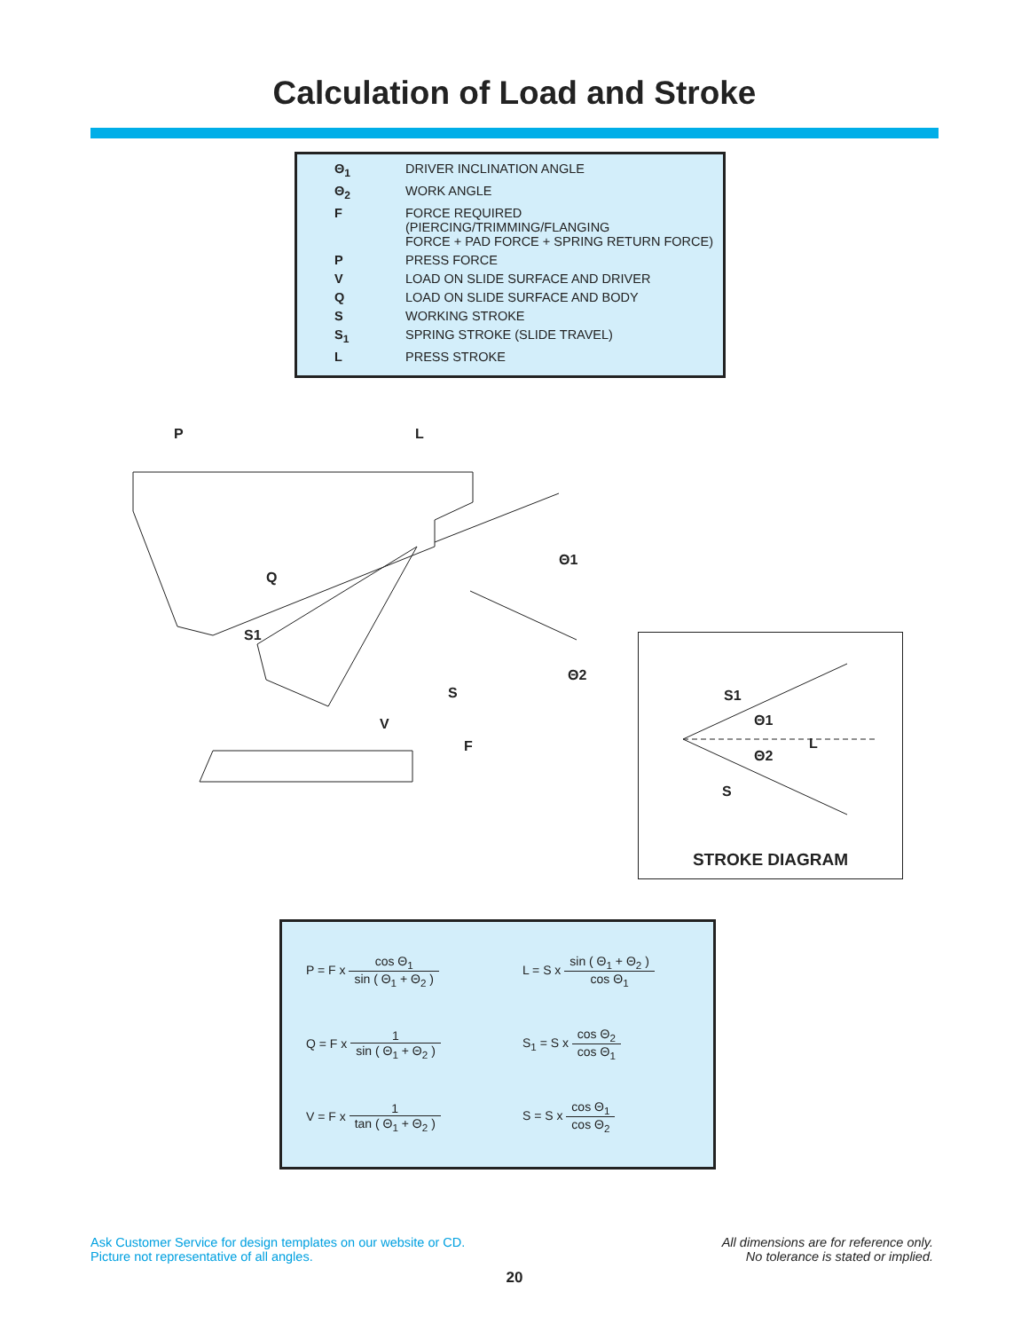Calculation of Load and Stroke
| Θ<sub>1</sub> | DRIVER INCLINATION ANGLE |
| Θ<sub>2</sub> | WORK ANGLE |
| F | FORCE REQUIRED (PIERCING/TRIMMING/FLANGING FORCE + PAD FORCE + SPRING RETURN FORCE) |
| P | PRESS FORCE |
| V | LOAD ON SLIDE SURFACE AND DRIVER |
| Q | LOAD ON SLIDE SURFACE AND BODY |
| S | WORKING STROKE |
| S<sub>1</sub> | SPRING STROKE (SLIDE TRAVEL) |
| L | PRESS STROKE |
P
L
Q
S1
V
S
F
Θ1
Θ2
S1
Θ1
Θ2
L
S
STROKE DIAGRAM
| P = F x cos Θ<sub>1</sub> sin ( Θ<sub>1</sub> + Θ<sub>2</sub> ) | L = S x sin ( Θ<sub>1</sub> + Θ<sub>2</sub> ) cos Θ<sub>1</sub> |
| Q = F x 1 sin ( Θ<sub>1</sub> + Θ<sub>2</sub> ) | S<sub>1</sub> = S x cos Θ<sub>2</sub> cos Θ<sub>1</sub> |
| V = F x 1 tan ( Θ<sub>1</sub> + Θ<sub>2</sub> ) | S = S x cos Θ<sub>1</sub> cos Θ<sub>2</sub> |
Ask Customer Service for design templates on our website or CD.
Picture not representative of all angles.
All dimensions are for reference only.
No tolerance is stated or implied.
20